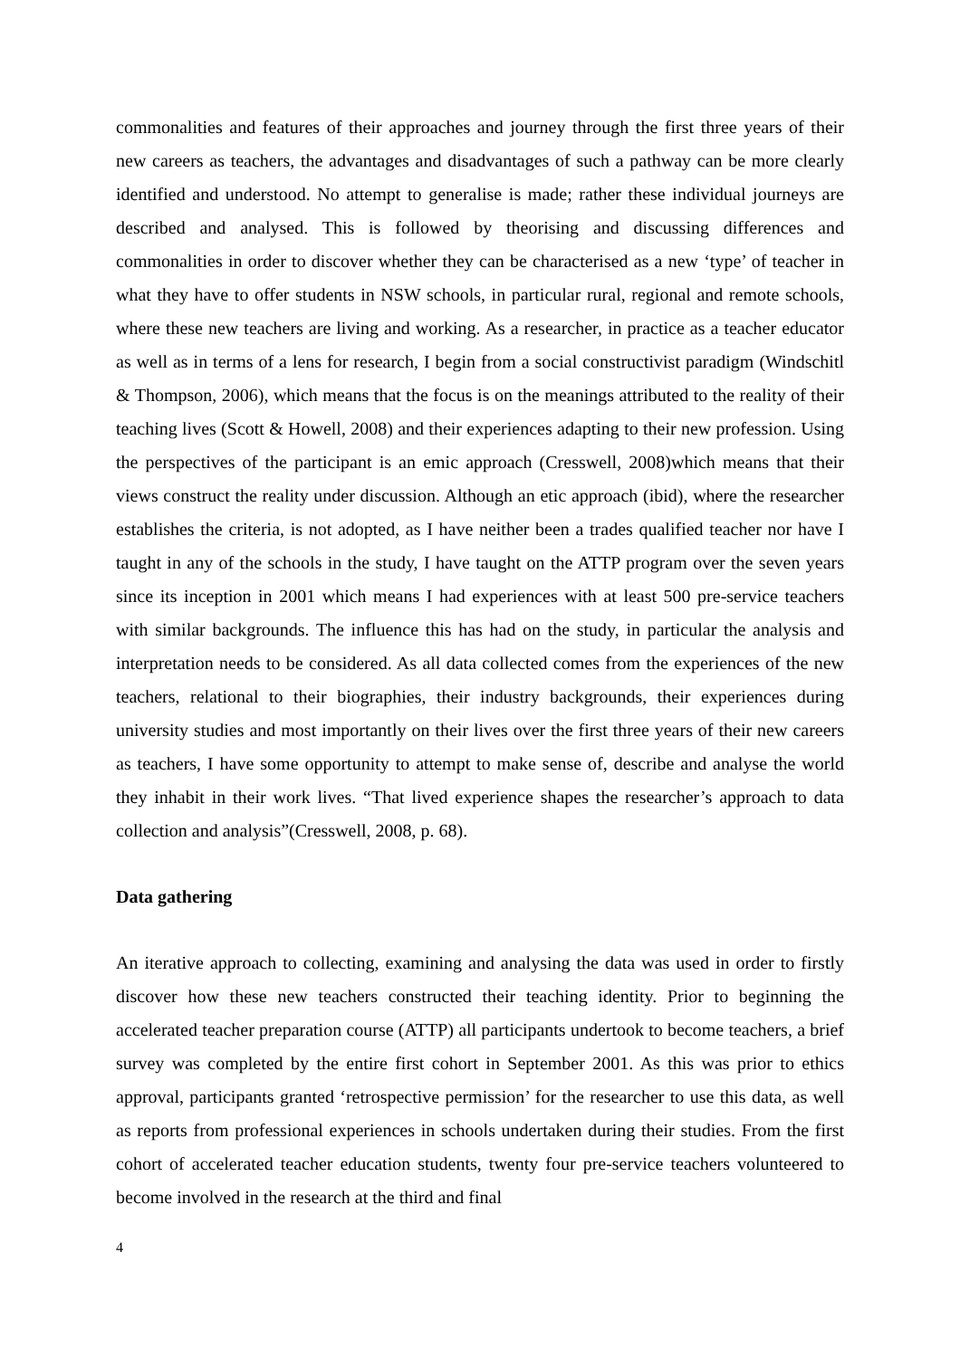commonalities and features of their approaches and journey through the first three years of their new careers as teachers, the advantages and disadvantages of such a pathway can be more clearly identified and understood. No attempt to generalise is made; rather these individual journeys are described and analysed. This is followed by theorising and discussing differences and commonalities in order to discover whether they can be characterised as a new ‘type’ of teacher in what they have to offer students in NSW schools, in particular rural, regional and remote schools, where these new teachers are living and working. As a researcher, in practice as a teacher educator as well as in terms of a lens for research, I begin from a social constructivist paradigm (Windschitl & Thompson, 2006), which means that the focus is on the meanings attributed to the reality of their teaching lives (Scott & Howell, 2008) and their experiences adapting to their new profession. Using the perspectives of the participant is an emic approach (Cresswell, 2008)which means that their views construct the reality under discussion. Although an etic approach (ibid), where the researcher establishes the criteria, is not adopted, as I have neither been a trades qualified teacher nor have I taught in any of the schools in the study, I have taught on the ATTP program over the seven years since its inception in 2001 which means I had experiences with at least 500 pre-service teachers with similar backgrounds. The influence this has had on the study, in particular the analysis and interpretation needs to be considered. As all data collected comes from the experiences of the new teachers, relational to their biographies, their industry backgrounds, their experiences during university studies and most importantly on their lives over the first three years of their new careers as teachers, I have some opportunity to attempt to make sense of, describe and analyse the world they inhabit in their work lives. “That lived experience shapes the researcher’s approach to data collection and analysis”(Cresswell, 2008, p. 68).
Data gathering
An iterative approach to collecting, examining and analysing the data was used in order to firstly discover how these new teachers constructed their teaching identity. Prior to beginning the accelerated teacher preparation course (ATTP) all participants undertook to become teachers, a brief survey was completed by the entire first cohort in September 2001. As this was prior to ethics approval, participants granted ‘retrospective permission’ for the researcher to use this data, as well as reports from professional experiences in schools undertaken during their studies. From the first cohort of accelerated teacher education students, twenty four pre-service teachers volunteered to become involved in the research at the third and final
4